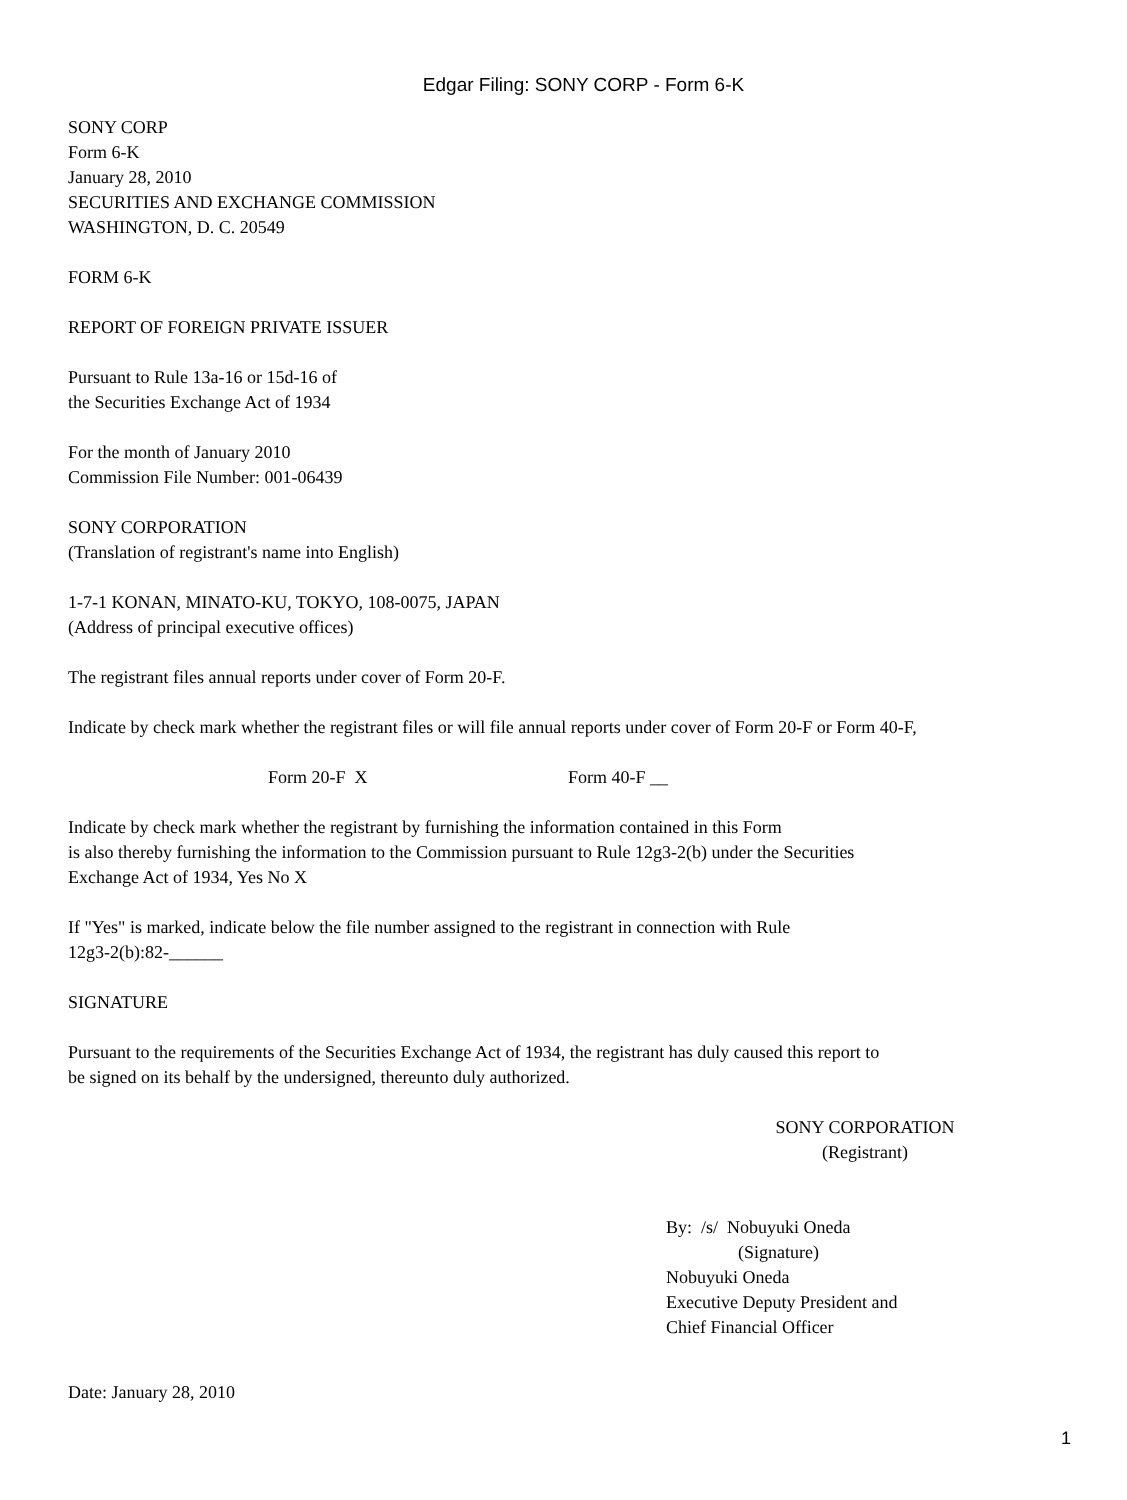Edgar Filing: SONY CORP - Form 6-K
SONY CORP
Form 6-K
January 28, 2010
SECURITIES AND EXCHANGE COMMISSION
WASHINGTON, D. C. 20549
FORM 6-K
REPORT OF FOREIGN PRIVATE ISSUER
Pursuant to Rule 13a-16 or 15d-16 of
the Securities Exchange Act of 1934
For the month of January 2010
Commission File Number: 001-06439
SONY CORPORATION
(Translation of registrant's name into English)
1-7-1 KONAN, MINATO-KU, TOKYO, 108-0075, JAPAN
(Address of principal executive offices)
The registrant files annual reports under cover of Form 20-F.
Indicate by check mark whether the registrant files or will file annual reports under cover of Form 20-F or Form 40-F,
Form 20-F X Form 40-F __
Indicate by check mark whether the registrant by furnishing the information contained in this Form
is also thereby furnishing the information to the Commission pursuant to Rule 12g3-2(b) under the Securities
Exchange Act of 1934, Yes No X
If "Yes" is marked, indicate below the file number assigned to the registrant in connection with Rule
12g3-2(b):82-______
SIGNATURE
Pursuant to the requirements of the Securities Exchange Act of 1934, the registrant has duly caused this report to
be signed on its behalf by the undersigned, thereunto duly authorized.
SONY CORPORATION
(Registrant)
By: /s/ Nobuyuki Oneda
(Signature)
Nobuyuki Oneda
Executive Deputy President and
Chief Financial Officer
Date: January 28, 2010
1